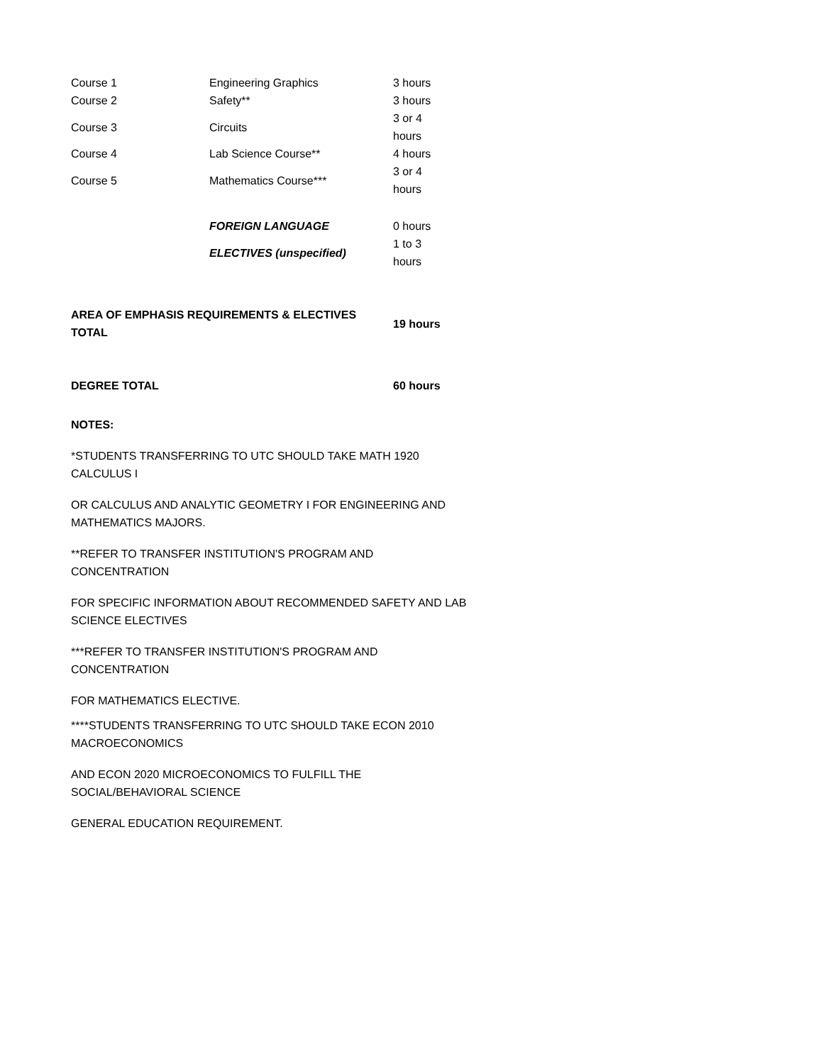| Course 1 | Engineering Graphics | 3 hours |
| Course 2 | Safety** | 3 hours |
| Course 3 | Circuits | 3 or 4 hours |
| Course 4 | Lab Science Course** | 4 hours |
| Course 5 | Mathematics Course*** | 3 or 4 hours |
| | FOREIGN LANGUAGE | 0 hours |
| | ELECTIVES (unspecified) | 1 to 3 hours |
| AREA OF EMPHASIS REQUIREMENTS & ELECTIVES TOTAL | 19 hours |
| DEGREE TOTAL | 60 hours |
NOTES:
*STUDENTS TRANSFERRING TO UTC SHOULD TAKE MATH 1920
CALCULUS I
OR CALCULUS AND ANALYTIC GEOMETRY I FOR ENGINEERING AND MATHEMATICS MAJORS.
**REFER TO TRANSFER INSTITUTION'S PROGRAM AND
CONCENTRATION
FOR SPECIFIC INFORMATION ABOUT RECOMMENDED SAFETY AND LAB SCIENCE ELECTIVES
***REFER TO TRANSFER INSTITUTION'S PROGRAM AND
CONCENTRATION
FOR MATHEMATICS ELECTIVE.
****STUDENTS TRANSFERRING TO UTC SHOULD TAKE ECON 2010
MACROECONOMICS
AND ECON 2020 MICROECONOMICS TO FULFILL THE
SOCIAL/BEHAVIORAL SCIENCE
GENERAL EDUCATION REQUIREMENT.